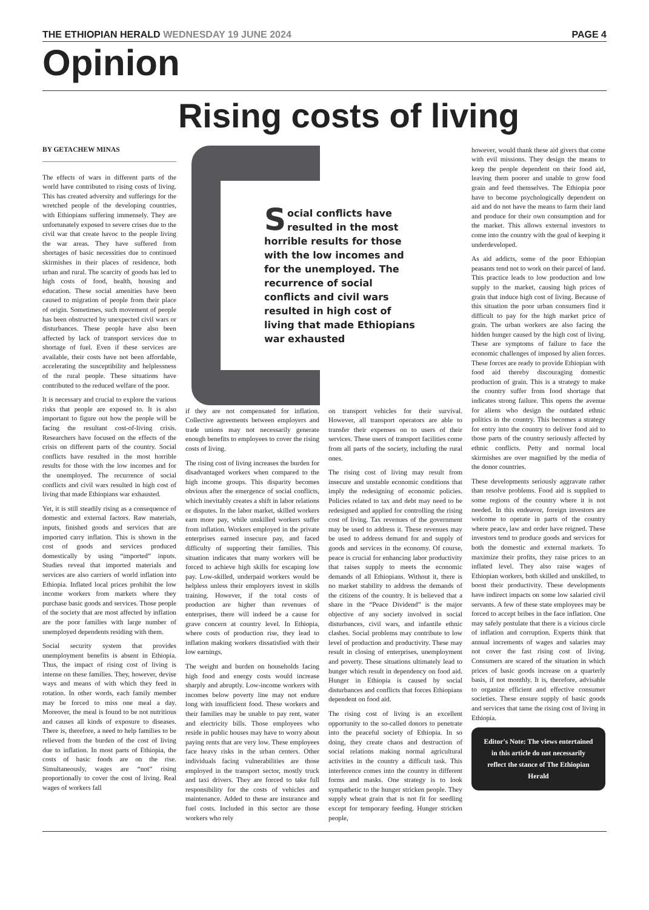THE ETHIOPIAN HERALD WEDNESDAY 19 JUNE 2024
PAGE 4
Opinion
Rising costs of living
BY GETACHEW MINAS
The effects of wars in different parts of the world have contributed to rising costs of living. This has created adversity and sufferings for the wretched people of the developing countries, with Ethiopians suffering immensely. They are unfortunately exposed to severe crises due to the civil war that create havoc to the people living the war areas. They have suffered from shortages of basic necessities due to continued skirmishes in their places of residence, both urban and rural. The scarcity of goods has led to high costs of food, health, housing and education. These social amenities have been caused to migration of people from their place of origin. Sometimes, such movement of people has been obstructed by unexpected civil wars or disturbances. These people have also been affected by lack of transport services due to shortage of fuel. Even if these services are available, their costs have not been affordable, accelerating the susceptibility and helplessness of the rural people. These situations have contributed to the reduced welfare of the poor.
It is necessary and crucial to explore the various risks that people are exposed to. It is also important to figure out how the people will be facing the resultant cost-of-living crisis. Researchers have focused on the effects of the crisis on different parts of the country. Social conflicts have resulted in the most horrible results for those with the low incomes and for the unemployed. The recurrence of social conflicts and civil wars resulted in high cost of living that made Ethiopians war exhausted.
Yet, it is still steadily rising as a consequence of domestic and external factors. Raw materials, inputs, finished goods and services that are imported carry inflation. This is shown in the cost of goods and services produced domestically by using “imported” inputs. Studies reveal that imported materials and services are also carriers of world inflation into Ethiopia. Inflated local prices prohibit the low income workers from markets where they purchase basic goods and services. Those people of the society that are most affected by inflation are the poor families with large number of unemployed dependents residing with them.
Social security system that provides unemployment benefits is absent in Ethiopia. Thus, the impact of rising cost of living is intense on these families. They, however, devise ways and means of with which they feed in rotation. In other words, each family member may be forced to miss one meal a day. Moreover, the meal is found to be not nutritious and causes all kinds of exposure to diseases. There is, therefore, a need to help families to be relieved from the burden of the cost of living due to inflation. In most parts of Ethiopia, the costs of basic foods are on the rise. Simultaneously, wages are “not” rising proportionally to cover the cost of living. Real wages of workers fall
Social conflicts have resulted in the most horrible results for those with the low incomes and for the unemployed. The recurrence of social conflicts and civil wars resulted in high cost of living that made Ethiopians war exhausted
however, would thank these aid givers that come with evil missions. They design the means to keep the people dependent on their food aid, leaving them poorer and unable to grow food grain and feed themselves. The Ethiopia poor have to become psychologically dependent on aid and do not have the means to farm their land and produce for their own consumption and for the market. This allows external investors to come into the country with the goal of keeping it underdeveloped.
As aid addicts, some of the poor Ethiopian peasants tend not to work on their parcel of land. This practice leads to low production and low supply to the market, causing high prices of grain that induce high cost of living. Because of this situation the poor urban consumers find it difficult to pay for the high market price of grain. The urban workers are also facing the hidden hunger caused by the high cost of living. These are symptoms of failure to face the economic challenges of imposed by alien forces. These forces are ready to provide Ethiopian with food aid thereby discouraging domestic production of grain. This is a strategy to make the country suffer from food shortage that indicates strong failure. This opens the avenue for aliens who design the outdated ethnic politics in the country. This becomes a strategy for entry into the country to deliver food aid to those parts of the country seriously affected by ethnic conflicts. Petty and normal local skirmishes are over magnified by the media of the donor countries.
These developments seriously aggravate rather than resolve problems. Food aid is supplied to some regions of the country where it is not needed. In this endeavor, foreign investors are welcome to operate in parts of the country where peace, law and order have reigned. These investors tend to produce goods and services for both the domestic and external markets. To maximize their profits, they raise prices to an inflated level. They also raise wages of Ethiopian workers, both skilled and unskilled, to boost their productivity. These developments have indirect impacts on some low salaried civil servants. A few of these state employees may be forced to accept bribes in the face inflation. One may safely postulate that there is a vicious circle of inflation and corruption. Experts think that annual increments of wages and salaries may not cover the fast rising cost of living. Consumers are scared of the situation in which prices of basic goods increase on a quarterly basis, if not monthly. It is, therefore, advisable to organize efficient and effective consumer societies. These ensure supply of basic goods and services that tame the rising cost of living in Ethiopia.
Editor's Note: The views entertained in this article do not necessarily reflect the stance of The Ethiopian Herald
if they are not compensated for inflation. Collective agreements between employers and trade unions may not necessarily generate enough benefits to employees to cover the rising costs of living.
The rising cost of living increases the burden for disadvantaged workers when compared to the high income groups. This disparity becomes obvious after the emergence of social conflicts, which inevitably creates a shift in labor relations or disputes. In the labor market, skilled workers earn more pay, while unskilled workers suffer from inflation. Workers employed in the private enterprises earned insecure pay, and faced difficulty of supporting their families. This situation indicates that many workers will be forced to achieve high skills for escaping low pay. Low-skilled, underpaid workers would be helpless unless their employers invest in skills training. However, if the total costs of production are higher than revenues of enterprises, there will indeed be a cause for grave concern at country level. In Ethiopia, where costs of production rise, they lead to inflation making workers dissatisfied with their low earnings.
The weight and burden on households facing high food and energy costs would increase sharply and abruptly. Low-income workers with incomes below poverty line may not endure long with insufficient food. These workers and their families may be unable to pay rent, water and electricity bills. Those employees who reside in public houses may have to worry about paying rents that are very low. These employees face heavy risks in the urban centers. Other individuals facing vulnerabilities are those employed in the transport sector, mostly truck and taxi drivers. They are forced to take full responsibility for the costs of vehicles and maintenance. Added to these are insurance and fuel costs. Included in this sector are those workers who rely
on transport vehicles for their survival. However, all transport operators are able to transfer their expenses on to users of their services. These users of transport facilities come from all parts of the society, including the rural ones.
The rising cost of living may result from insecure and unstable economic conditions that imply the redesigning of economic policies. Policies related to tax and debt may need to be redesigned and applied for controlling the rising cost of living. Tax revenues of the government may be used to address it. These revenues may be used to address demand for and supply of goods and services in the economy. Of course, peace is crucial for enhancing labor productivity that raises supply to meets the economic demands of all Ethiopians. Without it, there is no market stability to address the demands of the citizens of the country. It is believed that a share in the “Peace Dividend” is the major objective of any society involved in social disturbances, civil wars, and infantile ethnic clashes. Social problems may contribute to low level of production and productivity. These may result in closing of enterprises, unemployment and poverty. These situations ultimately lead to hunger which result in dependency on food aid. Hunger in Ethiopia is caused by social disturbances and conflicts that forces Ethiopians dependent on food aid.
The rising cost of living is an excellent opportunity to the so-called donors to penetrate into the peaceful society of Ethiopia. In so doing, they create chaos and destruction of social relations making normal agricultural activities in the country a difficult task. This interference comes into the country in different forms and masks. One strategy is to look sympathetic to the hunger stricken people. They supply wheat grain that is not fit for seedling except for temporary feeding. Hunger stricken people,